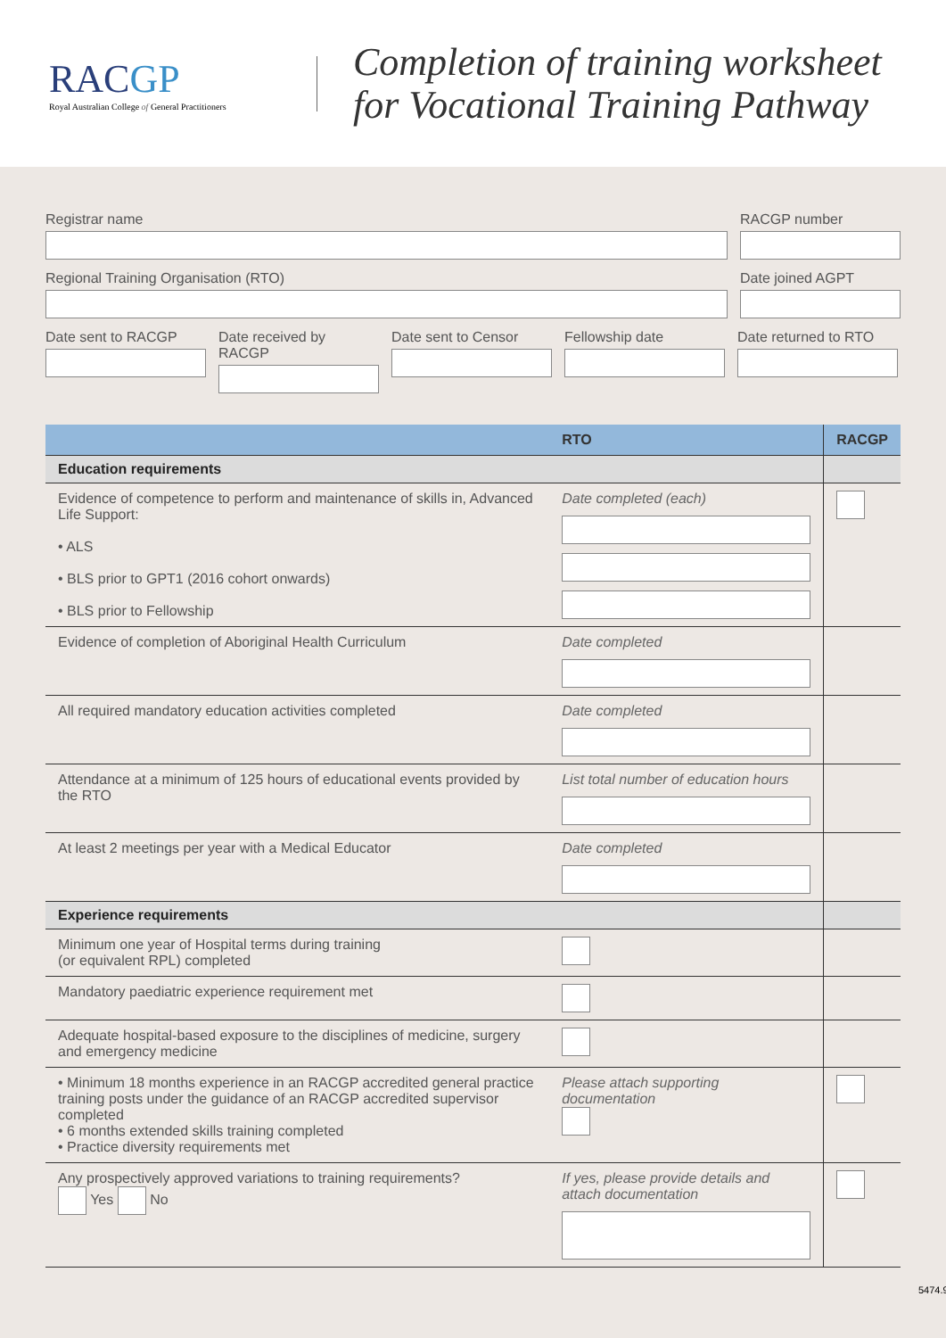RACGP
Royal Australian College of General Practitioners
Completion of training worksheet
for Vocational Training Pathway
Registrar name RACGP number
Regional Training Organisation (RTO) Date joined AGPT
Date sent to RACGP Date received by RACGP
Date sent to Censor
Fellowship date Date returned to RTO
| | RTO | RACGP |
| --- | --- | --- |
| Education requirements | | |
| Evidence of competence to perform and maintenance of skills in, Advanced Life Support: • ALS • BLS prior to GPT1 (2016 cohort onwards) • BLS prior to Fellowship | Date completed (each) | |
| Evidence of completion of Aboriginal Health Curriculum | Date completed | |
| All required mandatory education activities completed | Date completed | |
| Attendance at a minimum of 125 hours of educational events provided by the RTO | List total number of education hours | |
| At least 2 meetings per year with a Medical Educator | Date completed | |
| Experience requirements | | |
| Minimum one year of Hospital terms during training (or equivalent RPL) completed | | |
| Mandatory paediatric experience requirement met | | |
| Adequate hospital-based exposure to the disciplines of medicine, surgery and emergency medicine | | |
| • Minimum 18 months experience in an RACGP accredited general practice training posts under the guidance of an RACGP accredited supervisor completed • 6 months extended skills training completed • Practice diversity requirements met | Please attach supporting documentation | |
| Any prospectively approved variations to training requirements? Yes No | If yes, please provide details and attach documentation | |
5474.9